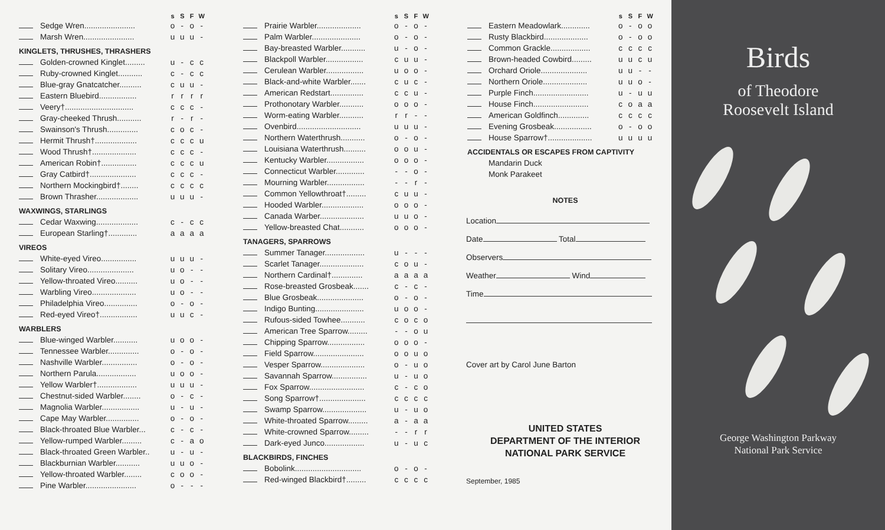| | s | S | F | W |
| --- | --- | --- | --- | --- |
| Sedge Wren....................... | o | - | o | - |
| Marsh Wren....................... | u | u | u | - |
| KINGLETS, THRUSHES, THRASHERS | | | | |
| Golden-crowned Kinglet......... | u | - | c | c |
| Ruby-crowned Kinglet........... | c | - | c | c |
| Blue-gray Gnatcatcher.......... | c | u | u | - |
| Eastern Bluebird................. | r | r | r | r |
| Veery†............................... | c | c | c | - |
| Gray-cheeked Thrush........... | r | - | r | - |
| Swainson's Thrush.............. | c | o | c | - |
| Hermit Thrush†................... | c | c | c | u |
| Wood Thrush†.................... | c | c | c | - |
| American Robin†................ | c | c | c | u |
| Gray Catbird†..................... | c | c | c | - |
| Northern Mockingbird†........ | c | c | c | c |
| Brown Thrasher................... | u | u | u | - |
| WAXWINGS, STARLINGS | | | | |
| Cedar Waxwing................... | c | - | c | c |
| European Starling†............. | a | a | a | a |
| VIREOS | | | | |
| White-eyed Vireo................ | u | u | u | - |
| Solitary Vireo..................... | u | o | - | - |
| Yellow-throated Vireo.......... | u | o | - | - |
| Warbling Vireo.................... | u | o | - | - |
| Philadelphia Vireo............... | o | - | o | - |
| Red-eyed Vireo†................. | u | u | c | - |
| WARBLERS | | | | |
| Blue-winged Warbler........... | u | o | o | - |
| Tennessee Warbler.............. | o | - | o | - |
| Nashville Warbler................ | o | - | o | - |
| Northern Parula.................. | u | o | o | - |
| Yellow Warbler†.................. | u | u | u | - |
| Chestnut-sided Warbler........ | o | - | c | - |
| Magnolia Warbler................. | u | - | u | - |
| Cape May Warbler............... | o | - | o | - |
| Black-throated Blue Warbler... | c | - | c | - |
| Yellow-rumped Warbler......... | c | - | a | o |
| Black-throated Green Warbler.. | u | - | u | - |
| Blackburnian Warbler........... | u | u | o | - |
| Yellow-throated Warbler........ | c | o | o | - |
| Pine Warbler....................... | o | - | - | - |
| | s | S | F | W |
| --- | --- | --- | --- | --- |
| Prairie Warbler.................... | o | - | o | - |
| Palm Warbler...................... | o | - | o | - |
| Bay-breasted Warbler........... | u | - | o | - |
| Blackpoll Warbler................. | c | u | u | - |
| Cerulean Warbler................. | u | o | o | - |
| Black-and-white Warbler....... | c | u | c | - |
| American Redstart............... | c | c | u | - |
| Prothonotary Warbler........... | o | o | o | - |
| Worm-eating Warbler........... | r | r | - | - |
| Ovenbird............................. | u | u | u | - |
| Northern Waterthrush........... | o | - | o | - |
| Louisiana Waterthrush.......... | o | o | u | - |
| Kentucky Warbler................. | o | o | o | - |
| Connecticut Warbler............. | - | - | o | - |
| Mourning Warbler................. | - | - | r | - |
| Common Yellowthroat†......... | c | u | u | - |
| Hooded Warbler................... | o | o | o | - |
| Canada Warber.................... | u | u | o | - |
| Yellow-breasted Chat........... | o | o | o | - |
| TANAGERS, SPARROWS | | | | |
| Summer Tanager.................. | u | - | - | - |
| Scarlet Tanager.................... | c | o | u | - |
| Northern Cardinal†.............. | a | a | a | a |
| Rose-breasted Grosbeak....... | c | - | c | - |
| Blue Grosbeak..................... | o | - | o | - |
| Indigo Bunting...................... | u | o | o | - |
| Rufous-sided Towhee........... | c | o | c | o |
| American Tree Sparrow......... | - | - | o | u |
| Chipping Sparrow................. | o | o | o | - |
| Field Sparrow....................... | o | o | u | o |
| Vesper Sparrow.................... | o | - | u | o |
| Savannah Sparrow................ | u | - | u | o |
| Fox Sparrow......................... | c | - | c | o |
| Song Sparrow†..................... | c | c | c | c |
| Swamp Sparrow.................... | u | - | u | o |
| White-throated Sparrow......... | a | - | a | a |
| White-crowned Sparrow......... | - | - | r | r |
| Dark-eyed Junco.................. | u | - | u | c |
| BLACKBIRDS, FINCHES | | | | |
| Bobolink.............................. | o | - | o | - |
| Red-winged Blackbird†......... | c | c | c | c |
| | s | S | F | W |
| --- | --- | --- | --- | --- |
| Eastern Meadowlark............. | o | - | o | o |
| Rusty Blackbird.................... | o | - | o | o |
| Common Grackle.................. | c | c | c | c |
| Brown-headed Cowbird......... | u | u | c | u |
| Orchard Oriole..................... | u | u | - | - |
| Northern Oriole.................... | u | u | o | - |
| Purple Finch......................... | u | - | u | u |
| House Finch......................... | c | o | a | a |
| American Goldfinch.............. | c | c | c | c |
| Evening Grosbeak................. | o | - | o | o |
| House Sparrow†.................... | u | u | u | u |
| ACCIDENTALS OR ESCAPES FROM CAPTIVITY | | | | |
| Mandarin Duck | | | | |
| Monk Parakeet | | | | |
NOTES
Location
Date Total
Observers
Weather Wind
Time
Cover art by Carol June Barton
UNITED STATES
DEPARTMENT OF THE INTERIOR
NATIONAL PARK SERVICE
September, 1985
Birds
of Theodore
Roosevelt Island
George Washington Parkway
National Park Service